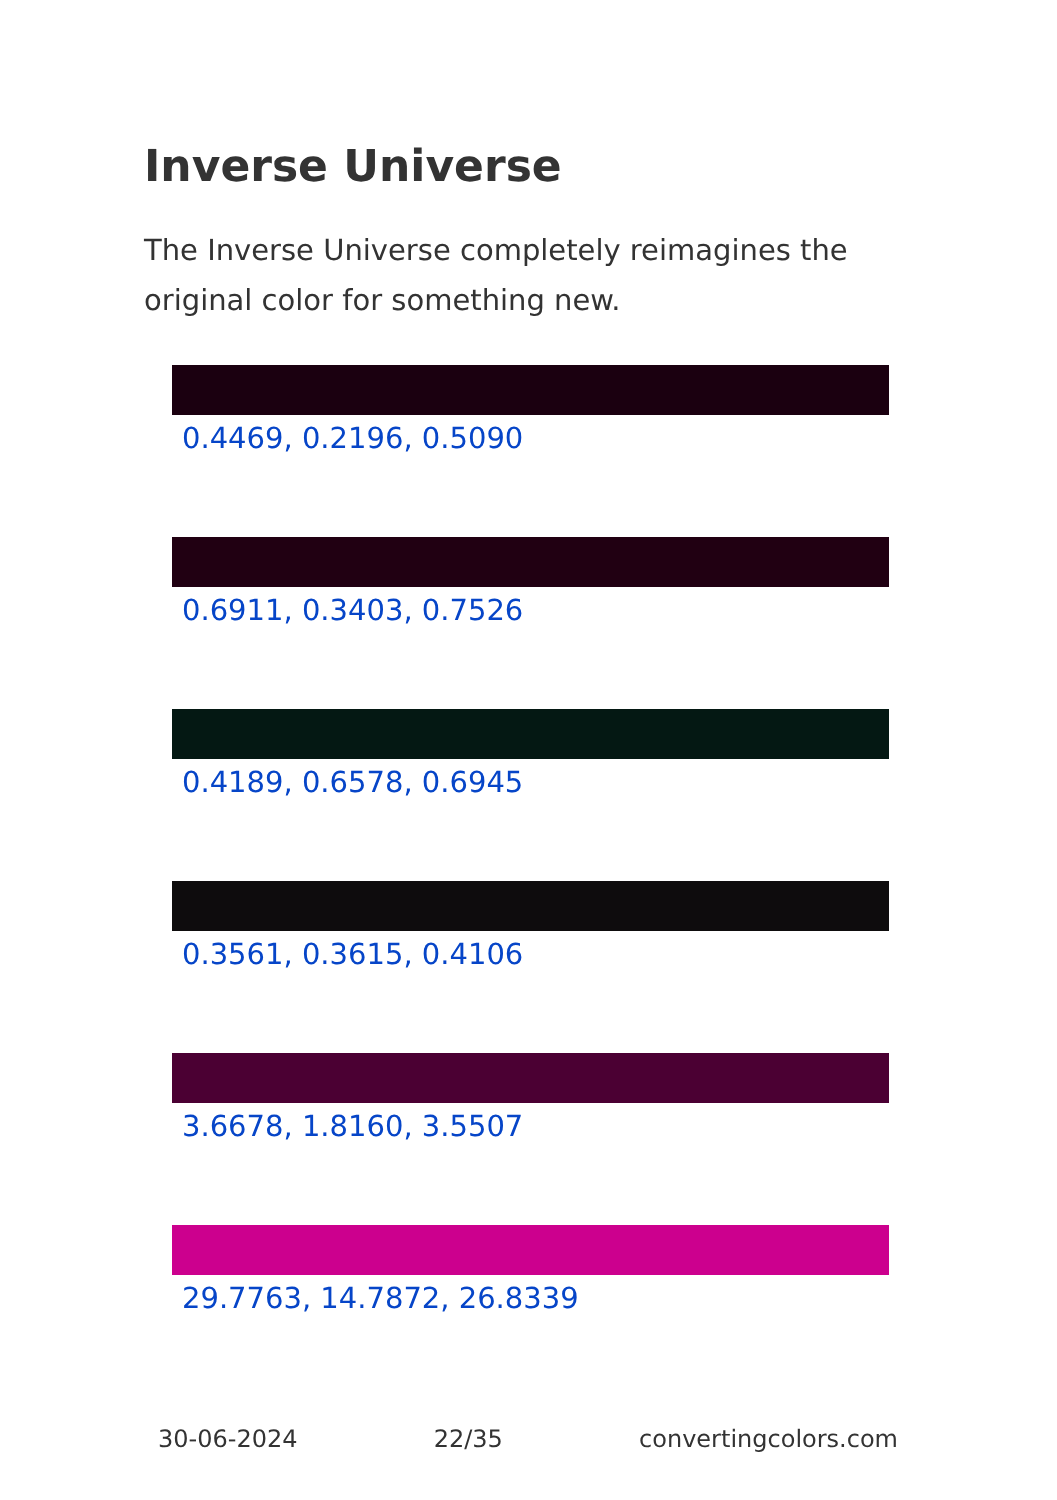Inverse Universe
The Inverse Universe completely reimagines the original color for something new.
0.4469, 0.2196, 0.5090
0.6911, 0.3403, 0.7526
0.4189, 0.6578, 0.6945
0.3561, 0.3615, 0.4106
3.6678, 1.8160, 3.5507
29.7763, 14.7872, 26.8339
30-06-2024 22/35 convertingcolors.com